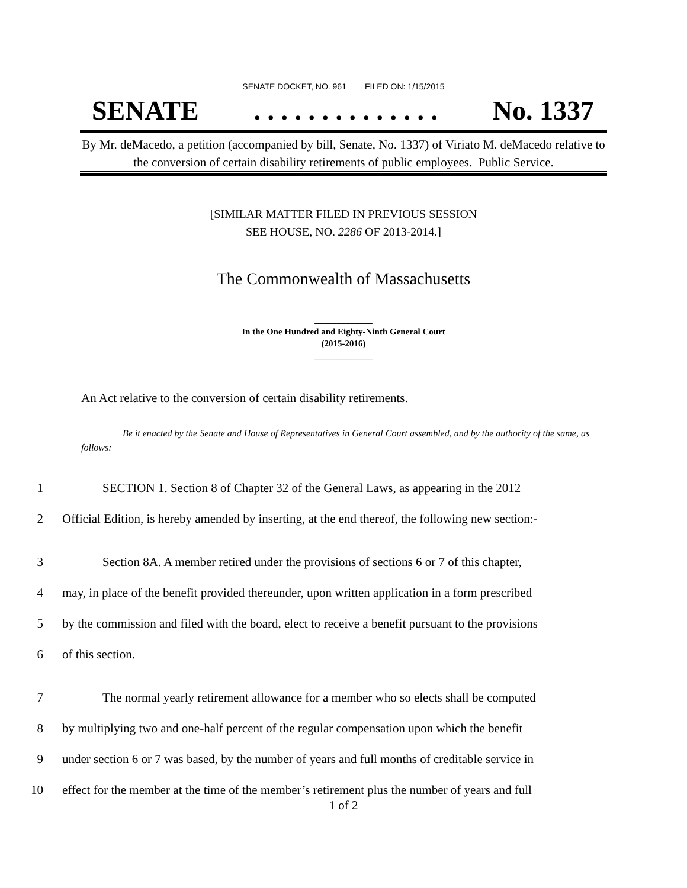SENATE DOCKET, NO. 961 FILED ON: 1/15/2015
SENATE. . . . . . . . . . . . . . No. 1337
By Mr. deMacedo, a petition (accompanied by bill, Senate, No. 1337) of Viriato M. deMacedo relative to the conversion of certain disability retirements of public employees. Public Service.
[SIMILAR MATTER FILED IN PREVIOUS SESSION
SEE HOUSE, NO. 2286 OF 2013-2014.]
The Commonwealth of Massachusetts
_____________
In the One Hundred and Eighty-Ninth General Court
(2015-2016)
_____________
An Act relative to the conversion of certain disability retirements.
Be it enacted by the Senate and House of Representatives in General Court assembled, and by the authority of the same, as follows:
1 SECTION 1. Section 8 of Chapter 32 of the General Laws, as appearing in the 2012
2 Official Edition, is hereby amended by inserting, at the end thereof, the following new section:-
3 Section 8A. A member retired under the provisions of sections 6 or 7 of this chapter,
4 may, in place of the benefit provided thereunder, upon written application in a form prescribed
5 by the commission and filed with the board, elect to receive a benefit pursuant to the provisions
6 of this section.
7 The normal yearly retirement allowance for a member who so elects shall be computed
8 by multiplying two and one-half percent of the regular compensation upon which the benefit
9 under section 6 or 7 was based, by the number of years and full months of creditable service in
10 effect for the member at the time of the member’s retirement plus the number of years and full
1 of 2